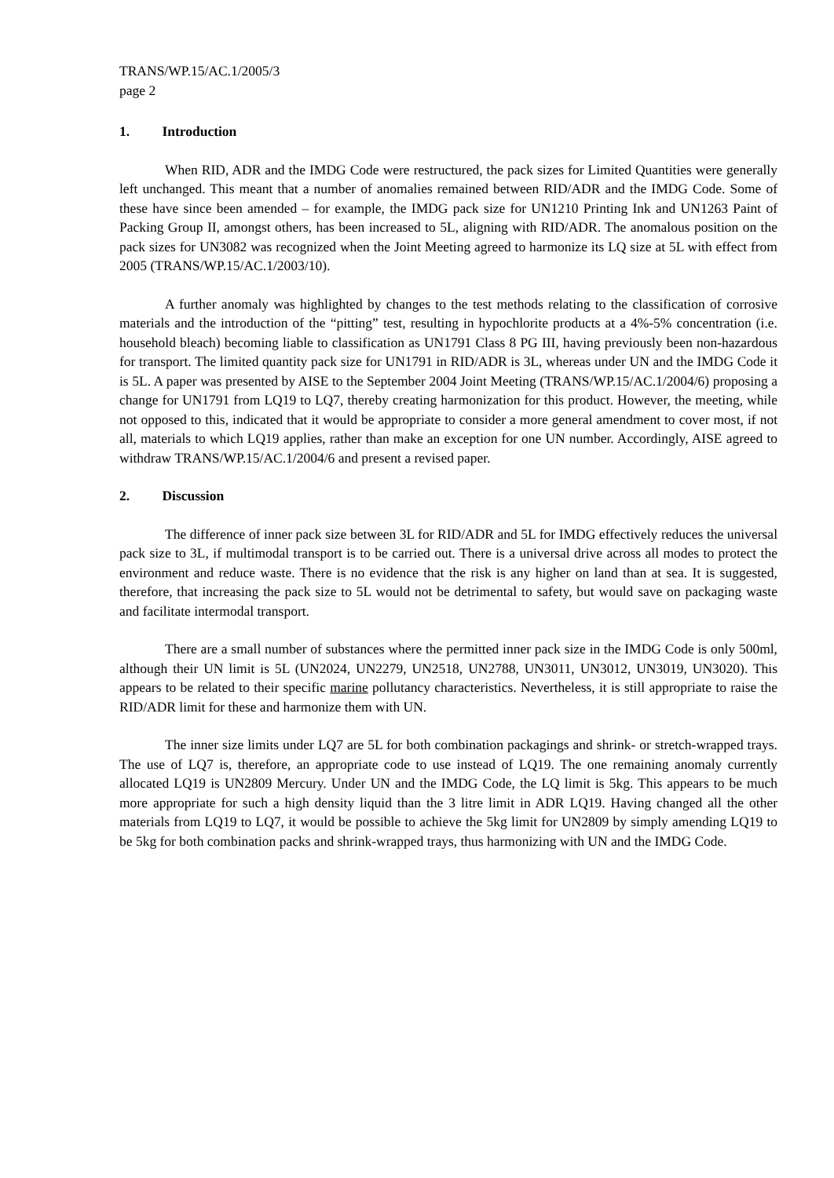TRANS/WP.15/AC.1/2005/3
page 2
1. Introduction
When RID, ADR and the IMDG Code were restructured, the pack sizes for Limited Quantities were generally left unchanged. This meant that a number of anomalies remained between RID/ADR and the IMDG Code. Some of these have since been amended – for example, the IMDG pack size for UN1210 Printing Ink and UN1263 Paint of Packing Group II, amongst others, has been increased to 5L, aligning with RID/ADR. The anomalous position on the pack sizes for UN3082 was recognized when the Joint Meeting agreed to harmonize its LQ size at 5L with effect from 2005 (TRANS/WP.15/AC.1/2003/10).
A further anomaly was highlighted by changes to the test methods relating to the classification of corrosive materials and the introduction of the “pitting” test, resulting in hypochlorite products at a 4%-5% concentration (i.e. household bleach) becoming liable to classification as UN1791 Class 8 PG III, having previously been non-hazardous for transport. The limited quantity pack size for UN1791 in RID/ADR is 3L, whereas under UN and the IMDG Code it is 5L. A paper was presented by AISE to the September 2004 Joint Meeting (TRANS/WP.15/AC.1/2004/6) proposing a change for UN1791 from LQ19 to LQ7, thereby creating harmonization for this product. However, the meeting, while not opposed to this, indicated that it would be appropriate to consider a more general amendment to cover most, if not all, materials to which LQ19 applies, rather than make an exception for one UN number. Accordingly, AISE agreed to withdraw TRANS/WP.15/AC.1/2004/6 and present a revised paper.
2. Discussion
The difference of inner pack size between 3L for RID/ADR and 5L for IMDG effectively reduces the universal pack size to 3L, if multimodal transport is to be carried out. There is a universal drive across all modes to protect the environment and reduce waste. There is no evidence that the risk is any higher on land than at sea. It is suggested, therefore, that increasing the pack size to 5L would not be detrimental to safety, but would save on packaging waste and facilitate intermodal transport.
There are a small number of substances where the permitted inner pack size in the IMDG Code is only 500ml, although their UN limit is 5L (UN2024, UN2279, UN2518, UN2788, UN3011, UN3012, UN3019, UN3020). This appears to be related to their specific marine pollutancy characteristics. Nevertheless, it is still appropriate to raise the RID/ADR limit for these and harmonize them with UN.
The inner size limits under LQ7 are 5L for both combination packagings and shrink- or stretch-wrapped trays. The use of LQ7 is, therefore, an appropriate code to use instead of LQ19. The one remaining anomaly currently allocated LQ19 is UN2809 Mercury. Under UN and the IMDG Code, the LQ limit is 5kg. This appears to be much more appropriate for such a high density liquid than the 3 litre limit in ADR LQ19. Having changed all the other materials from LQ19 to LQ7, it would be possible to achieve the 5kg limit for UN2809 by simply amending LQ19 to be 5kg for both combination packs and shrink-wrapped trays, thus harmonizing with UN and the IMDG Code.